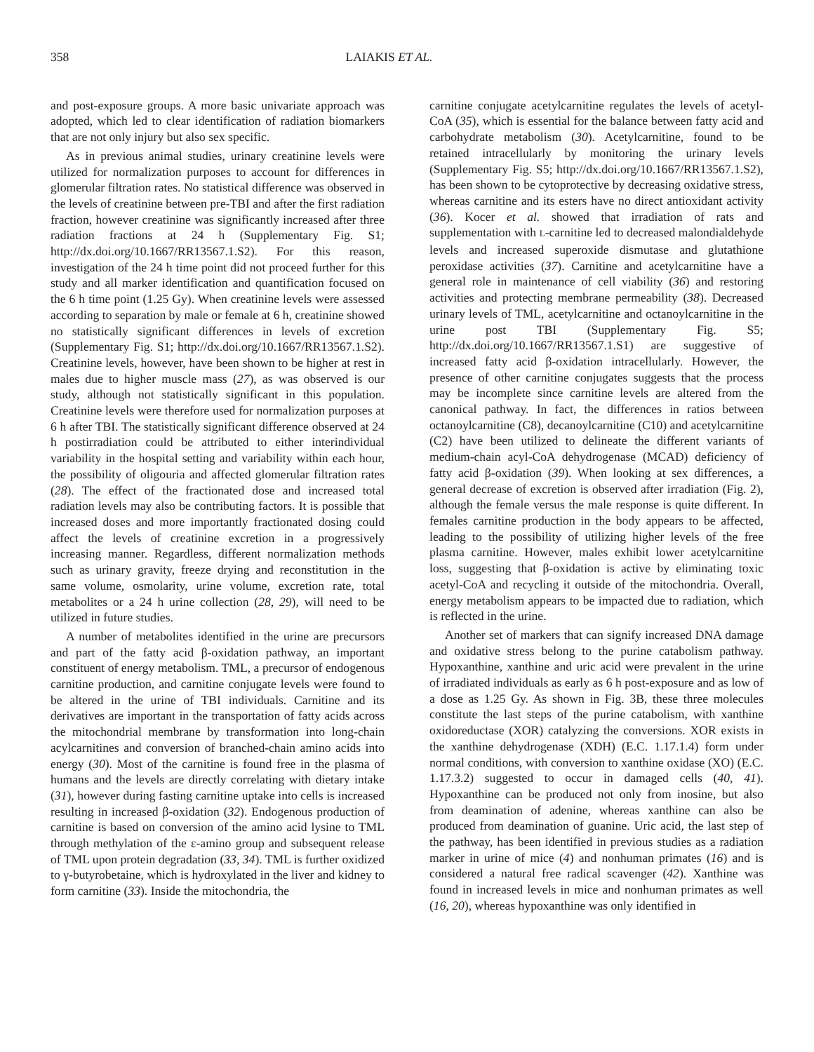358 LAIAKIS ET AL.
and post-exposure groups. A more basic univariate approach was adopted, which led to clear identification of radiation biomarkers that are not only injury but also sex specific.
As in previous animal studies, urinary creatinine levels were utilized for normalization purposes to account for differences in glomerular filtration rates. No statistical difference was observed in the levels of creatinine between pre-TBI and after the first radiation fraction, however creatinine was significantly increased after three radiation fractions at 24 h (Supplementary Fig. S1; http://dx.doi.org/10.1667/RR13567.1.S2). For this reason, investigation of the 24 h time point did not proceed further for this study and all marker identification and quantification focused on the 6 h time point (1.25 Gy). When creatinine levels were assessed according to separation by male or female at 6 h, creatinine showed no statistically significant differences in levels of excretion (Supplementary Fig. S1; http://dx.doi.org/10.1667/RR13567.1.S2). Creatinine levels, however, have been shown to be higher at rest in males due to higher muscle mass (27), as was observed is our study, although not statistically significant in this population. Creatinine levels were therefore used for normalization purposes at 6 h after TBI. The statistically significant difference observed at 24 h postirradiation could be attributed to either interindividual variability in the hospital setting and variability within each hour, the possibility of oligouria and affected glomerular filtration rates (28). The effect of the fractionated dose and increased total radiation levels may also be contributing factors. It is possible that increased doses and more importantly fractionated dosing could affect the levels of creatinine excretion in a progressively increasing manner. Regardless, different normalization methods such as urinary gravity, freeze drying and reconstitution in the same volume, osmolarity, urine volume, excretion rate, total metabolites or a 24 h urine collection (28, 29), will need to be utilized in future studies.
A number of metabolites identified in the urine are precursors and part of the fatty acid β-oxidation pathway, an important constituent of energy metabolism. TML, a precursor of endogenous carnitine production, and carnitine conjugate levels were found to be altered in the urine of TBI individuals. Carnitine and its derivatives are important in the transportation of fatty acids across the mitochondrial membrane by transformation into long-chain acylcarnitines and conversion of branched-chain amino acids into energy (30). Most of the carnitine is found free in the plasma of humans and the levels are directly correlating with dietary intake (31), however during fasting carnitine uptake into cells is increased resulting in increased β-oxidation (32). Endogenous production of carnitine is based on conversion of the amino acid lysine to TML through methylation of the ε-amino group and subsequent release of TML upon protein degradation (33, 34). TML is further oxidized to γ-butyrobetaine, which is hydroxylated in the liver and kidney to form carnitine (33). Inside the mitochondria, the
carnitine conjugate acetylcarnitine regulates the levels of acetyl-CoA (35), which is essential for the balance between fatty acid and carbohydrate metabolism (30). Acetylcarnitine, found to be retained intracellularly by monitoring the urinary levels (Supplementary Fig. S5; http://dx.doi.org/10.1667/RR13567.1.S2), has been shown to be cytoprotective by decreasing oxidative stress, whereas carnitine and its esters have no direct antioxidant activity (36). Kocer et al. showed that irradiation of rats and supplementation with L-carnitine led to decreased malondialdehyde levels and increased superoxide dismutase and glutathione peroxidase activities (37). Carnitine and acetylcarnitine have a general role in maintenance of cell viability (36) and restoring activities and protecting membrane permeability (38). Decreased urinary levels of TML, acetylcarnitine and octanoylcarnitine in the urine post TBI (Supplementary Fig. S5; http://dx.doi.org/10.1667/RR13567.1.S1) are suggestive of increased fatty acid β-oxidation intracellularly. However, the presence of other carnitine conjugates suggests that the process may be incomplete since carnitine levels are altered from the canonical pathway. In fact, the differences in ratios between octanoylcarnitine (C8), decanoylcarnitine (C10) and acetylcarnitine (C2) have been utilized to delineate the different variants of medium-chain acyl-CoA dehydrogenase (MCAD) deficiency of fatty acid β-oxidation (39). When looking at sex differences, a general decrease of excretion is observed after irradiation (Fig. 2), although the female versus the male response is quite different. In females carnitine production in the body appears to be affected, leading to the possibility of utilizing higher levels of the free plasma carnitine. However, males exhibit lower acetylcarnitine loss, suggesting that β-oxidation is active by eliminating toxic acetyl-CoA and recycling it outside of the mitochondria. Overall, energy metabolism appears to be impacted due to radiation, which is reflected in the urine.
Another set of markers that can signify increased DNA damage and oxidative stress belong to the purine catabolism pathway. Hypoxanthine, xanthine and uric acid were prevalent in the urine of irradiated individuals as early as 6 h post-exposure and as low of a dose as 1.25 Gy. As shown in Fig. 3B, these three molecules constitute the last steps of the purine catabolism, with xanthine oxidoreductase (XOR) catalyzing the conversions. XOR exists in the xanthine dehydrogenase (XDH) (E.C. 1.17.1.4) form under normal conditions, with conversion to xanthine oxidase (XO) (E.C. 1.17.3.2) suggested to occur in damaged cells (40, 41). Hypoxanthine can be produced not only from inosine, but also from deamination of adenine, whereas xanthine can also be produced from deamination of guanine. Uric acid, the last step of the pathway, has been identified in previous studies as a radiation marker in urine of mice (4) and nonhuman primates (16) and is considered a natural free radical scavenger (42). Xanthine was found in increased levels in mice and nonhuman primates as well (16, 20), whereas hypoxanthine was only identified in